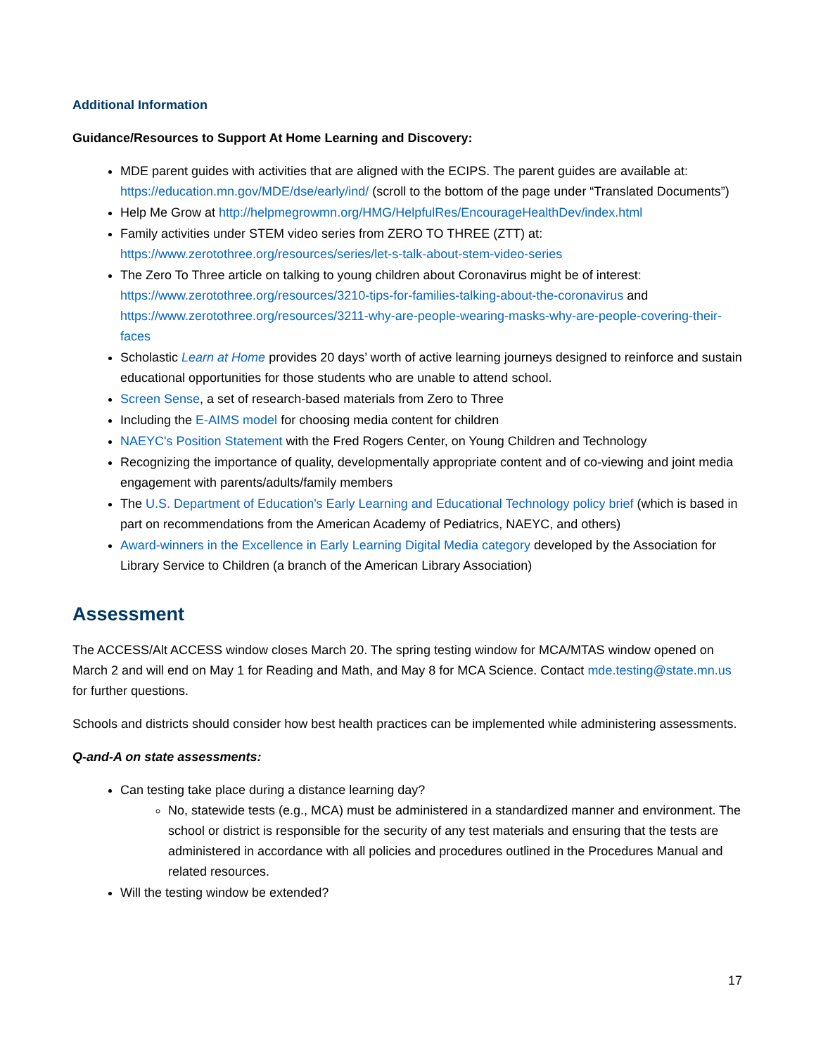Additional Information
Guidance/Resources to Support At Home Learning and Discovery:
MDE parent guides with activities that are aligned with the ECIPS. The parent guides are available at: https://education.mn.gov/MDE/dse/early/ind/ (scroll to the bottom of the page under “Translated Documents”)
Help Me Grow at http://helpmegrowmn.org/HMG/HelpfulRes/EncourageHealthDev/index.html
Family activities under STEM video series from ZERO TO THREE (ZTT) at: https://www.zerotothree.org/resources/series/let-s-talk-about-stem-video-series
The Zero To Three article on talking to young children about Coronavirus might be of interest: https://www.zerotothree.org/resources/3210-tips-for-families-talking-about-the-coronavirus and https://www.zerotothree.org/resources/3211-why-are-people-wearing-masks-why-are-people-covering-their-faces
Scholastic Learn at Home provides 20 days’ worth of active learning journeys designed to reinforce and sustain educational opportunities for those students who are unable to attend school.
Screen Sense, a set of research-based materials from Zero to Three
Including the E-AIMS model for choosing media content for children
NAEYC's Position Statement with the Fred Rogers Center, on Young Children and Technology
Recognizing the importance of quality, developmentally appropriate content and of co-viewing and joint media engagement with parents/adults/family members
The U.S. Department of Education's Early Learning and Educational Technology policy brief (which is based in part on recommendations from the American Academy of Pediatrics, NAEYC, and others)
Award-winners in the Excellence in Early Learning Digital Media category developed by the Association for Library Service to Children (a branch of the American Library Association)
Assessment
The ACCESS/Alt ACCESS window closes March 20. The spring testing window for MCA/MTAS window opened on March 2 and will end on May 1 for Reading and Math, and May 8 for MCA Science. Contact mde.testing@state.mn.us for further questions.
Schools and districts should consider how best health practices can be implemented while administering assessments.
Q-and-A on state assessments:
Can testing take place during a distance learning day?
No, statewide tests (e.g., MCA) must be administered in a standardized manner and environment. The school or district is responsible for the security of any test materials and ensuring that the tests are administered in accordance with all policies and procedures outlined in the Procedures Manual and related resources.
Will the testing window be extended?
17